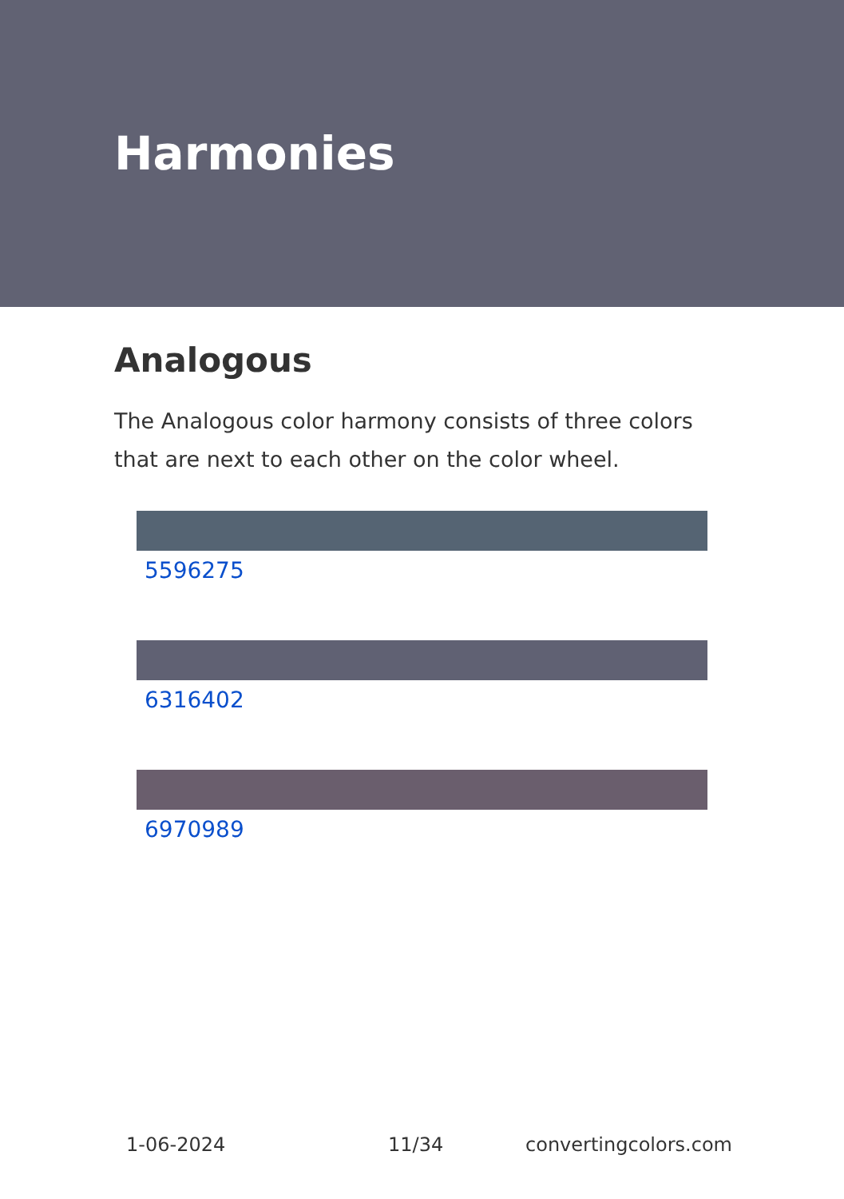Harmonies
Analogous
The Analogous color harmony consists of three colors that are next to each other on the color wheel.
5596275
6316402
6970989
1-06-2024 11/34 convertingcolors.com